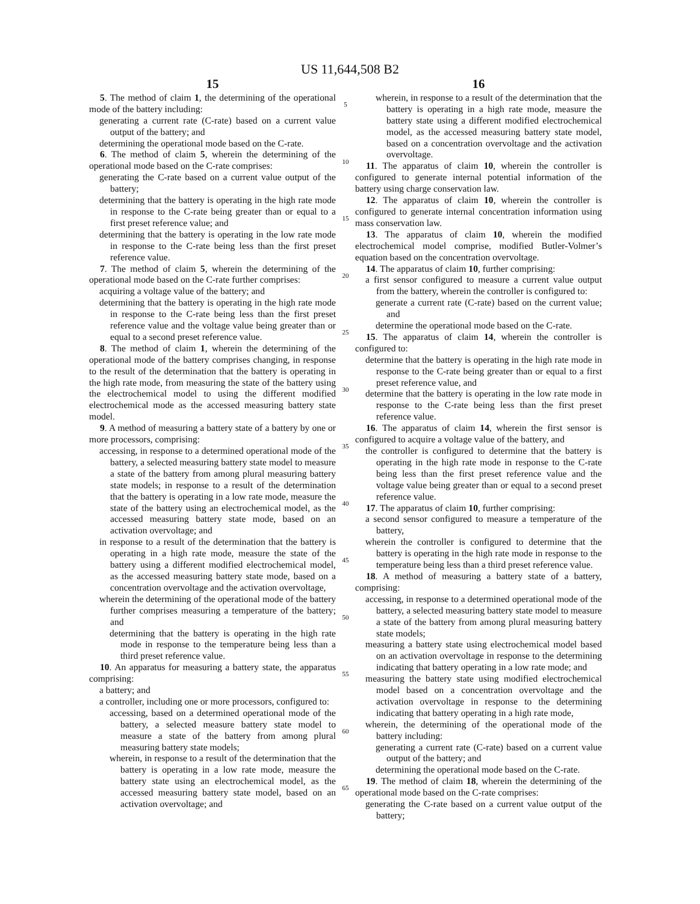US 11,644,508 B2
15
5. The method of claim 1, the determining of the operational mode of the battery including:
generating a current rate (C-rate) based on a current value output of the battery; and
determining the operational mode based on the C-rate.
6. The method of claim 5, wherein the determining of the operational mode based on the C-rate comprises:
generating the C-rate based on a current value output of the battery;
determining that the battery is operating in the high rate mode in response to the C-rate being greater than or equal to a first preset reference value; and
determining that the battery is operating in the low rate mode in response to the C-rate being less than the first preset reference value.
7. The method of claim 5, wherein the determining of the operational mode based on the C-rate further comprises:
acquiring a voltage value of the battery; and
determining that the battery is operating in the high rate mode in response to the C-rate being less than the first preset reference value and the voltage value being greater than or equal to a second preset reference value.
8. The method of claim 1, wherein the determining of the operational mode of the battery comprises changing, in response to the result of the determination that the battery is operating in the high rate mode, from measuring the state of the battery using the electrochemical model to using the different modified electrochemical mode as the accessed measuring battery state model.
9. A method of measuring a battery state of a battery by one or more processors, comprising:
accessing, in response to a determined operational mode of the battery, a selected measuring battery state model to measure a state of the battery from among plural measuring battery state models; in response to a result of the determination that the battery is operating in a low rate mode, measure the state of the battery using an electrochemical model, as the accessed measuring battery state mode, based on an activation overvoltage; and
in response to a result of the determination that the battery is operating in a high rate mode, measure the state of the battery using a different modified electrochemical model, as the accessed measuring battery state mode, based on a concentration overvoltage and the activation overvoltage,
wherein the determining of the operational mode of the battery further comprises measuring a temperature of the battery; and
determining that the battery is operating in the high rate mode in response to the temperature being less than a third preset reference value.
10. An apparatus for measuring a battery state, the apparatus comprising:
a battery; and
a controller, including one or more processors, configured to:
accessing, based on a determined operational mode of the battery, a selected measure battery state model to measure a state of the battery from among plural measuring battery state models;
wherein, in response to a result of the determination that the battery is operating in a low rate mode, measure the battery state using an electrochemical model, as the accessed measuring battery state model, based on an activation overvoltage; and
5
10
15
20
25
30
35
40
45
50
55
60
65
16
wherein, in response to a result of the determination that the battery is operating in a high rate mode, measure the battery state using a different modified electrochemical model, as the accessed measuring battery state model, based on a concentration overvoltage and the activation overvoltage.
11. The apparatus of claim 10, wherein the controller is configured to generate internal potential information of the battery using charge conservation law.
12. The apparatus of claim 10, wherein the controller is configured to generate internal concentration information using mass conservation law.
13. The apparatus of claim 10, wherein the modified electrochemical model comprise, modified Butler-Volmer’s equation based on the concentration overvoltage.
14. The apparatus of claim 10, further comprising:
a first sensor configured to measure a current value output from the battery, wherein the controller is configured to:
generate a current rate (C-rate) based on the current value; and
determine the operational mode based on the C-rate.
15. The apparatus of claim 14, wherein the controller is configured to:
determine that the battery is operating in the high rate mode in response to the C-rate being greater than or equal to a first preset reference value, and
determine that the battery is operating in the low rate mode in response to the C-rate being less than the first preset reference value.
16. The apparatus of claim 14, wherein the first sensor is configured to acquire a voltage value of the battery, and
the controller is configured to determine that the battery is operating in the high rate mode in response to the C-rate being less than the first preset reference value and the voltage value being greater than or equal to a second preset reference value.
17. The apparatus of claim 10, further comprising:
a second sensor configured to measure a temperature of the battery,
wherein the controller is configured to determine that the battery is operating in the high rate mode in response to the temperature being less than a third preset reference value.
18. A method of measuring a battery state of a battery, comprising:
accessing, in response to a determined operational mode of the battery, a selected measuring battery state model to measure a state of the battery from among plural measuring battery state models;
measuring a battery state using electrochemical model based on an activation overvoltage in response to the determining indicating that battery operating in a low rate mode; and
measuring the battery state using modified electrochemical model based on a concentration overvoltage and the activation overvoltage in response to the determining indicating that battery operating in a high rate mode,
wherein, the determining of the operational mode of the battery including:
generating a current rate (C-rate) based on a current value output of the battery; and
determining the operational mode based on the C-rate.
19. The method of claim 18, wherein the determining of the operational mode based on the C-rate comprises:
generating the C-rate based on a current value output of the battery;